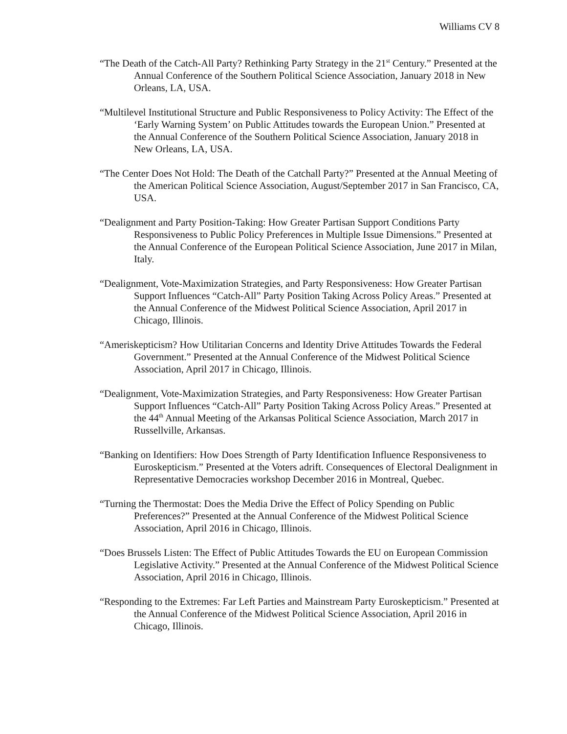Williams CV 8
“The Death of the Catch-All Party? Rethinking Party Strategy in the 21<sup>st</sup> Century.” Presented at the Annual Conference of the Southern Political Science Association, January 2018 in New Orleans, LA, USA.
“Multilevel Institutional Structure and Public Responsiveness to Policy Activity: The Effect of the ‘Early Warning System’ on Public Attitudes towards the European Union.” Presented at the Annual Conference of the Southern Political Science Association, January 2018 in New Orleans, LA, USA.
“The Center Does Not Hold: The Death of the Catchall Party?” Presented at the Annual Meeting of the American Political Science Association, August/September 2017 in San Francisco, CA, USA.
“Dealignment and Party Position-Taking: How Greater Partisan Support Conditions Party Responsiveness to Public Policy Preferences in Multiple Issue Dimensions.” Presented at the Annual Conference of the European Political Science Association, June 2017 in Milan, Italy.
“Dealignment, Vote-Maximization Strategies, and Party Responsiveness: How Greater Partisan Support Influences “Catch-All” Party Position Taking Across Policy Areas.” Presented at the Annual Conference of the Midwest Political Science Association, April 2017 in Chicago, Illinois.
“Ameriskepticism? How Utilitarian Concerns and Identity Drive Attitudes Towards the Federal Government.” Presented at the Annual Conference of the Midwest Political Science Association, April 2017 in Chicago, Illinois.
“Dealignment, Vote-Maximization Strategies, and Party Responsiveness: How Greater Partisan Support Influences “Catch-All” Party Position Taking Across Policy Areas.” Presented at the 44<sup>th</sup> Annual Meeting of the Arkansas Political Science Association, March 2017 in Russellville, Arkansas.
“Banking on Identifiers: How Does Strength of Party Identification Influence Responsiveness to Euroskepticism.” Presented at the Voters adrift. Consequences of Electoral Dealignment in Representative Democracies workshop December 2016 in Montreal, Quebec.
“Turning the Thermostat: Does the Media Drive the Effect of Policy Spending on Public Preferences?” Presented at the Annual Conference of the Midwest Political Science Association, April 2016 in Chicago, Illinois.
“Does Brussels Listen: The Effect of Public Attitudes Towards the EU on European Commission Legislative Activity.” Presented at the Annual Conference of the Midwest Political Science Association, April 2016 in Chicago, Illinois.
“Responding to the Extremes: Far Left Parties and Mainstream Party Euroskepticism.” Presented at the Annual Conference of the Midwest Political Science Association, April 2016 in Chicago, Illinois.